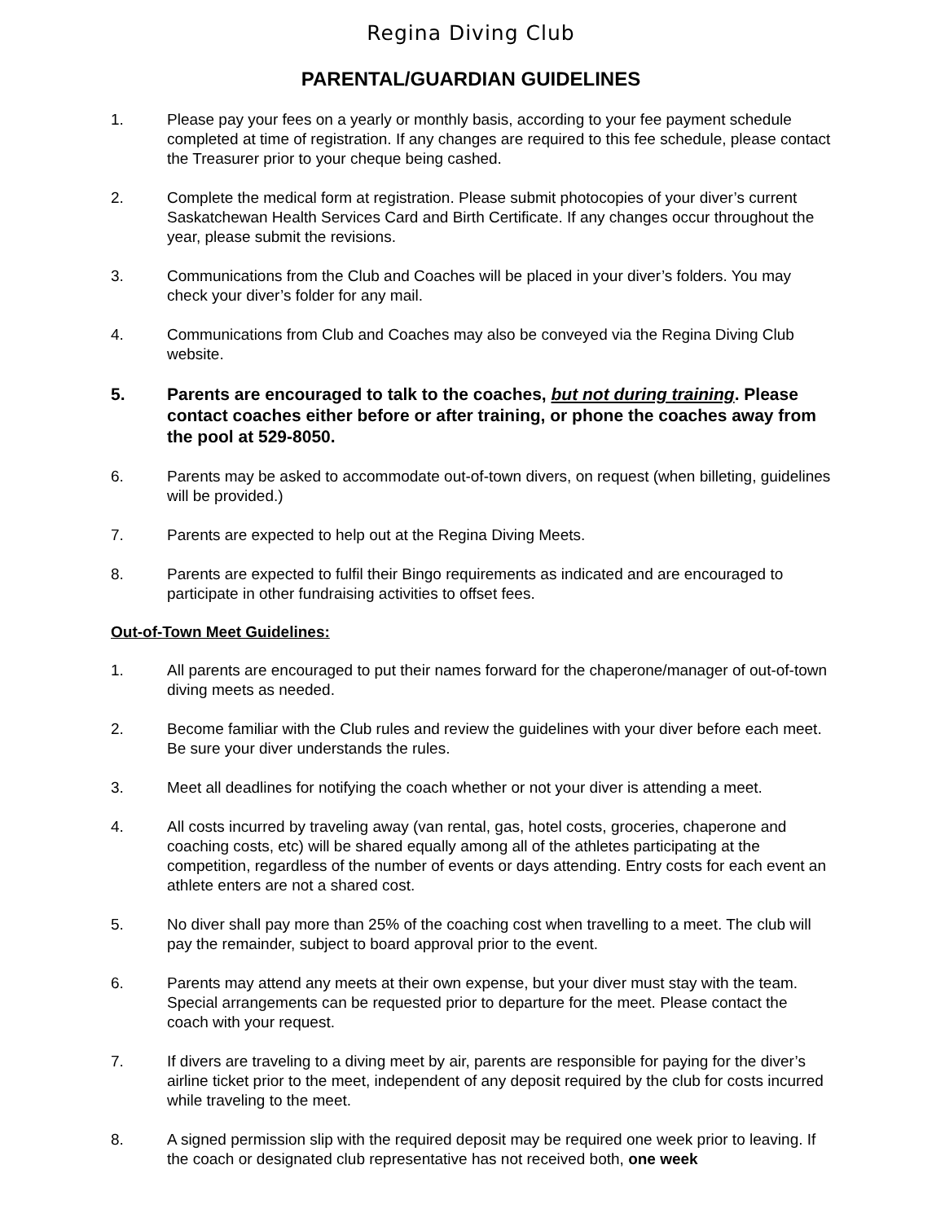Regina Diving Club
PARENTAL/GUARDIAN GUIDELINES
1. Please pay your fees on a yearly or monthly basis, according to your fee payment schedule completed at time of registration. If any changes are required to this fee schedule, please contact the Treasurer prior to your cheque being cashed.
2. Complete the medical form at registration. Please submit photocopies of your diver’s current Saskatchewan Health Services Card and Birth Certificate. If any changes occur throughout the year, please submit the revisions.
3. Communications from the Club and Coaches will be placed in your diver’s folders. You may check your diver’s folder for any mail.
4. Communications from Club and Coaches may also be conveyed via the Regina Diving Club website.
5. Parents are encouraged to talk to the coaches, but not during training. Please contact coaches either before or after training, or phone the coaches away from the pool at 529-8050.
6. Parents may be asked to accommodate out-of-town divers, on request (when billeting, guidelines will be provided.)
7. Parents are expected to help out at the Regina Diving Meets.
8. Parents are expected to fulfil their Bingo requirements as indicated and are encouraged to participate in other fundraising activities to offset fees.
Out-of-Town Meet Guidelines:
1. All parents are encouraged to put their names forward for the chaperone/manager of out-of-town diving meets as needed.
2. Become familiar with the Club rules and review the guidelines with your diver before each meet. Be sure your diver understands the rules.
3. Meet all deadlines for notifying the coach whether or not your diver is attending a meet.
4. All costs incurred by traveling away (van rental, gas, hotel costs, groceries, chaperone and coaching costs, etc) will be shared equally among all of the athletes participating at the competition, regardless of the number of events or days attending. Entry costs for each event an athlete enters are not a shared cost.
5. No diver shall pay more than 25% of the coaching cost when travelling to a meet. The club will pay the remainder, subject to board approval prior to the event.
6. Parents may attend any meets at their own expense, but your diver must stay with the team. Special arrangements can be requested prior to departure for the meet. Please contact the coach with your request.
7. If divers are traveling to a diving meet by air, parents are responsible for paying for the diver’s airline ticket prior to the meet, independent of any deposit required by the club for costs incurred while traveling to the meet.
8. A signed permission slip with the required deposit may be required one week prior to leaving. If the coach or designated club representative has not received both, one week